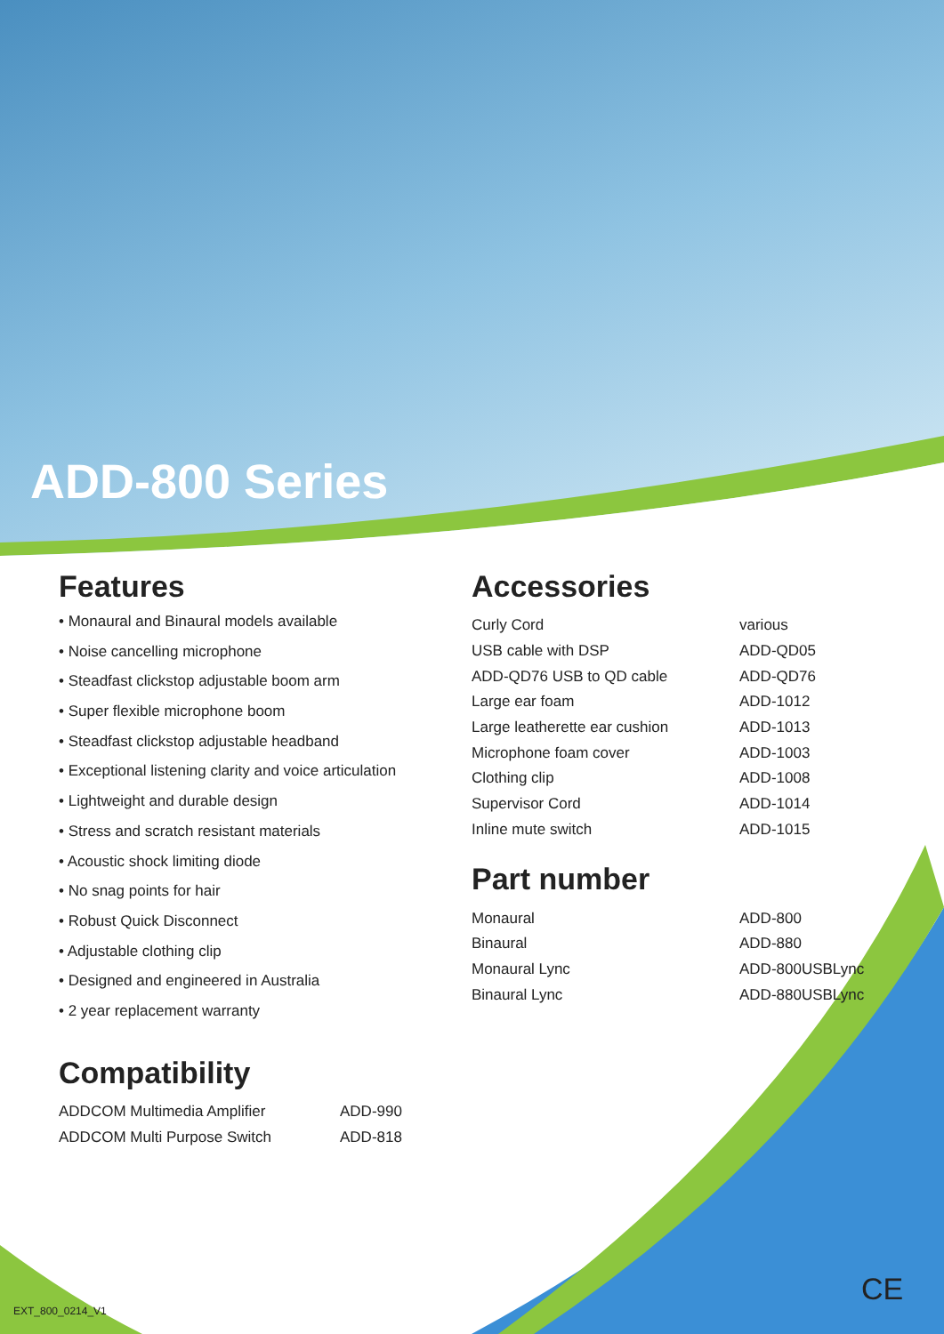ADD-800 Series
Features
• Monaural and Binaural models available
• Noise cancelling microphone
• Steadfast clickstop adjustable boom arm
• Super flexible microphone boom
• Steadfast clickstop adjustable headband
• Exceptional listening clarity and voice articulation
• Lightweight and durable design
• Stress and scratch resistant materials
• Acoustic shock limiting diode
• No snag points for hair
• Robust Quick Disconnect
• Adjustable clothing clip
• Designed and engineered in Australia
• 2 year replacement warranty
Compatibility
| ADDCOM Multimedia Amplifier | ADD-990 |
| ADDCOM Multi Purpose Switch | ADD-818 |
Accessories
| Curly Cord | various |
| USB cable with DSP | ADD-QD05 |
| ADD-QD76 USB to QD cable | ADD-QD76 |
| Large ear foam | ADD-1012 |
| Large leatherette ear cushion | ADD-1013 |
| Microphone foam cover | ADD-1003 |
| Clothing clip | ADD-1008 |
| Supervisor Cord | ADD-1014 |
| Inline mute switch | ADD-1015 |
Part number
| Monaural | ADD-800 |
| Binaural | ADD-880 |
| Monaural Lync | ADD-800USBLync |
| Binaural Lync | ADD-880USBLync |
EXT_800_0214_V1
CE